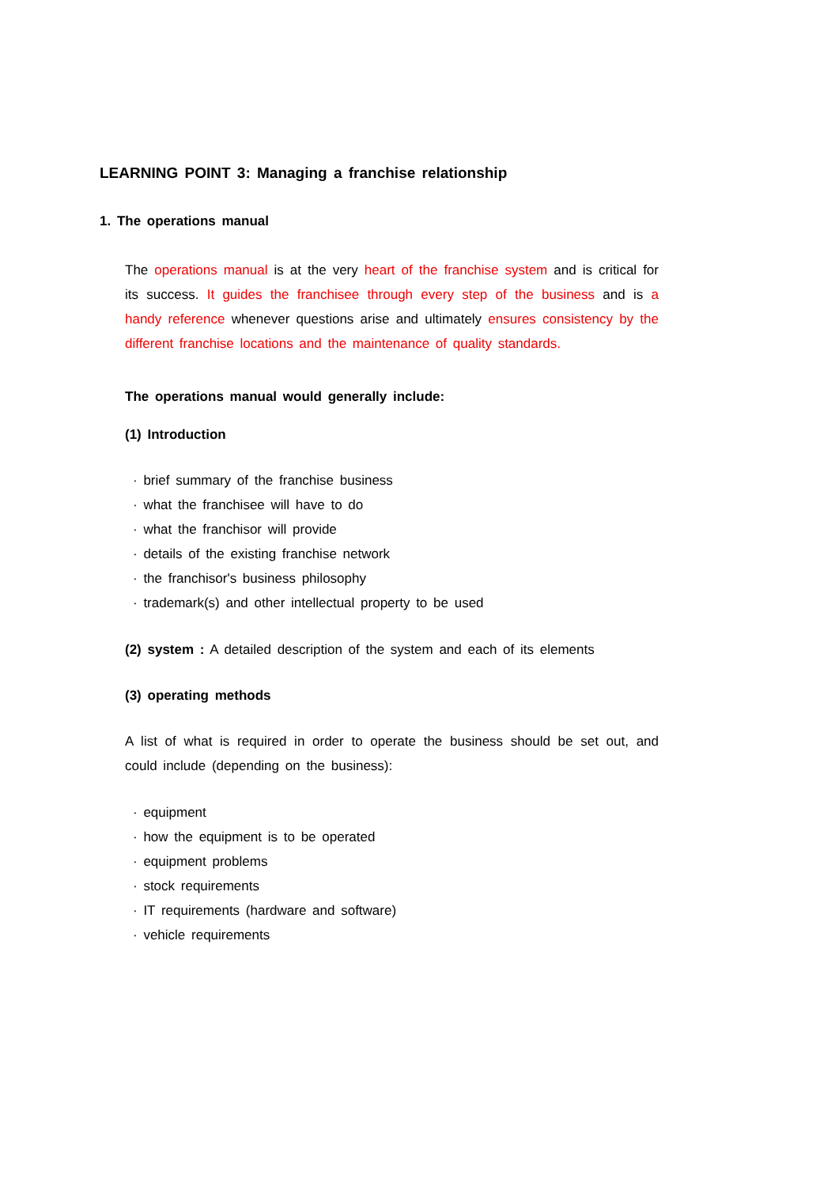LEARNING POINT 3: Managing a franchise relationship
1. The operations manual
The operations manual is at the very heart of the franchise system and is critical for its success. It guides the franchisee through every step of the business and is a handy reference whenever questions arise and ultimately ensures consistency by the different franchise locations and the maintenance of quality standards.
The operations manual would generally include:
(1) Introduction
· brief summary of the franchise business
· what the franchisee will have to do
· what the franchisor will provide
· details of the existing franchise network
· the franchisor's business philosophy
· trademark(s) and other intellectual property to be used
(2) system : A detailed description of the system and each of its elements
(3) operating methods
A list of what is required in order to operate the business should be set out, and could include (depending on the business):
· equipment
· how the equipment is to be operated
· equipment problems
· stock requirements
· IT requirements (hardware and software)
· vehicle requirements